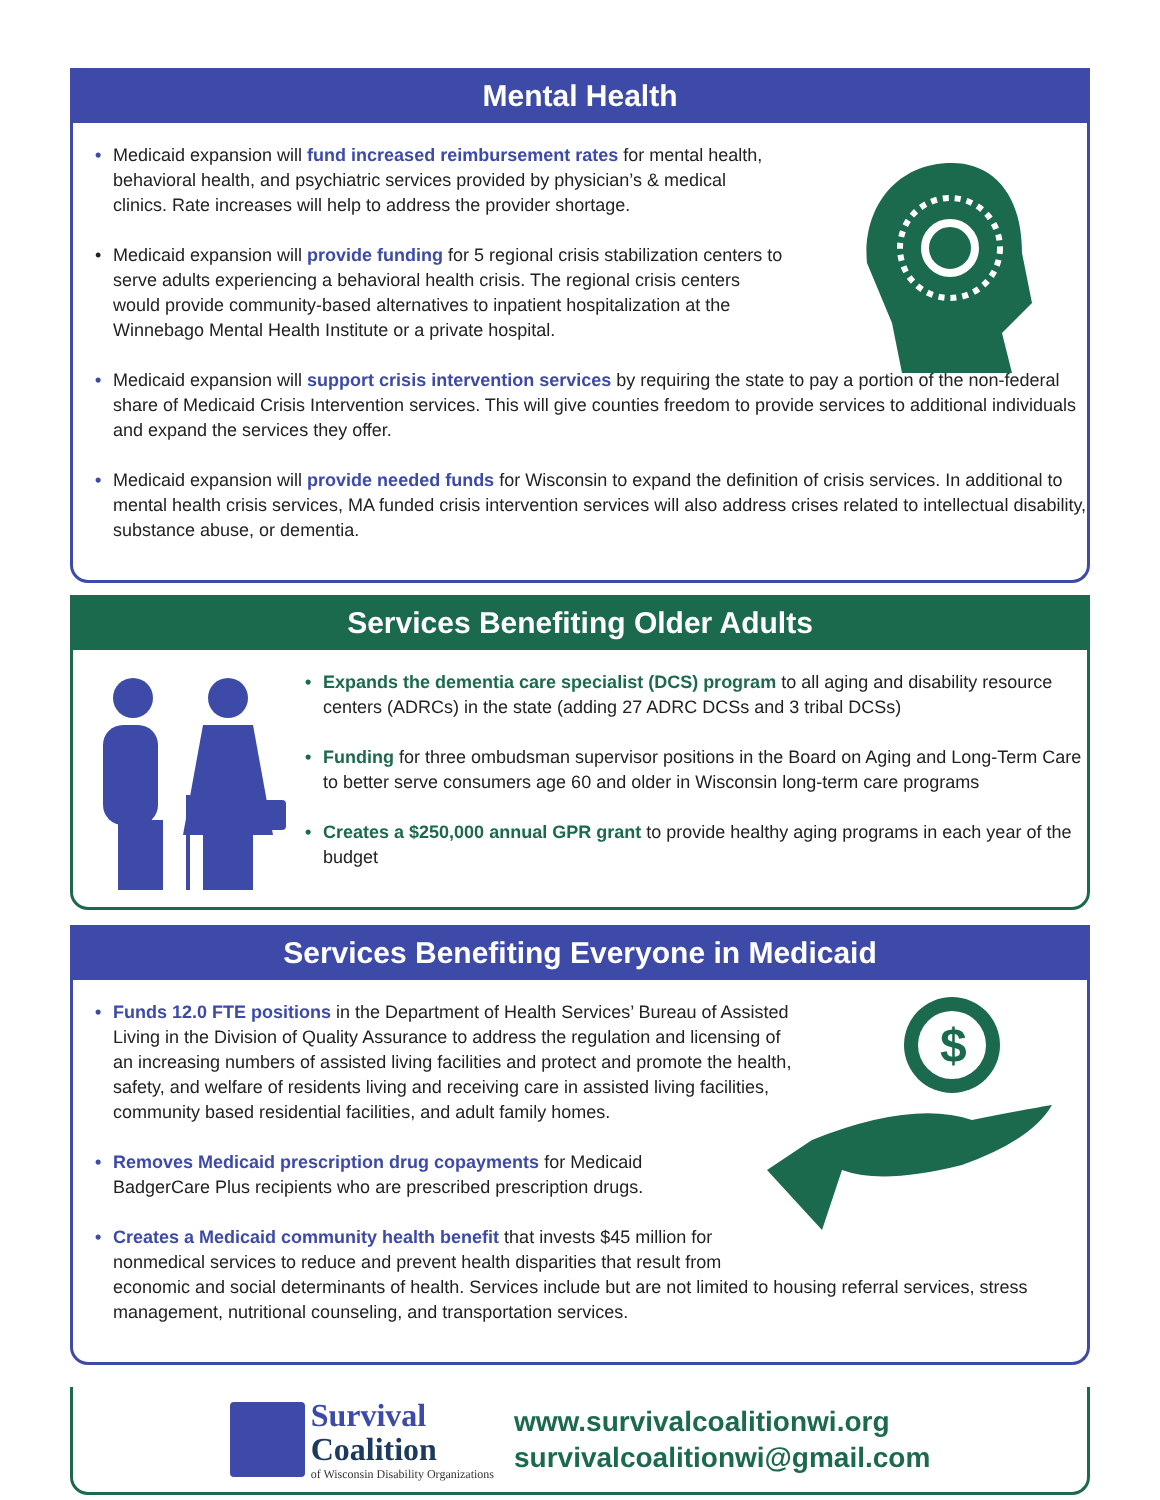Mental Health
• Medicaid expansion will fund increased reimbursement rates for mental health,
behavioral health, and psychiatric services provided by physician’s & medical
clinics. Rate increases will help to address the provider shortage.
• Medicaid expansion will provide funding for 5 regional crisis stabilization centers to
serve adults experiencing a behavioral health crisis. The regional crisis centers
would provide community-based alternatives to inpatient hospitalization at the
Winnebago Mental Health Institute or a private hospital.
• Medicaid expansion will support crisis intervention services by requiring the state to pay a portion of the non-federal share of Medicaid Crisis Intervention services. This will give counties freedom to provide services to additional individuals and expand the services they offer.
• Medicaid expansion will provide needed funds for Wisconsin to expand the definition of crisis services. In additional to mental health crisis services, MA funded crisis intervention services will also address crises related to intellectual disability, substance abuse, or dementia.
Services Benefiting Older Adults
• Expands the dementia care specialist (DCS) program to all aging and disability resource centers (ADRCs) in the state (adding 27 ADRC DCSs and 3 tribal DCSs)
• Funding for three ombudsman supervisor positions in the Board on Aging and Long-Term Care to better serve consumers age 60 and older in Wisconsin long-term care programs
• Creates a $250,000 annual GPR grant to provide healthy aging programs in each year of the budget
Services Benefiting Everyone in Medicaid
$
• Funds 12.0 FTE positions in the Department of Health Services’ Bureau of Assisted
Living in the Division of Quality Assurance to address the regulation and licensing of
an increasing numbers of assisted living facilities and protect and promote the health,
safety, and welfare of residents living and receiving care in assisted living facilities,
community based residential facilities, and adult family homes.
• Removes Medicaid prescription drug copayments for Medicaid
BadgerCare Plus recipients who are prescribed prescription drugs.
• Creates a Medicaid community health benefit that invests $45 million for
nonmedical services to reduce and prevent health disparities that result from
economic and social determinants of health. Services include but are not limited to housing referral services, stress management, nutritional counseling, and transportation services.
Survival
Coalition
of Wisconsin Disability Organizations
www.survivalcoalitionwi.org
survivalcoalitionwi@gmail.com